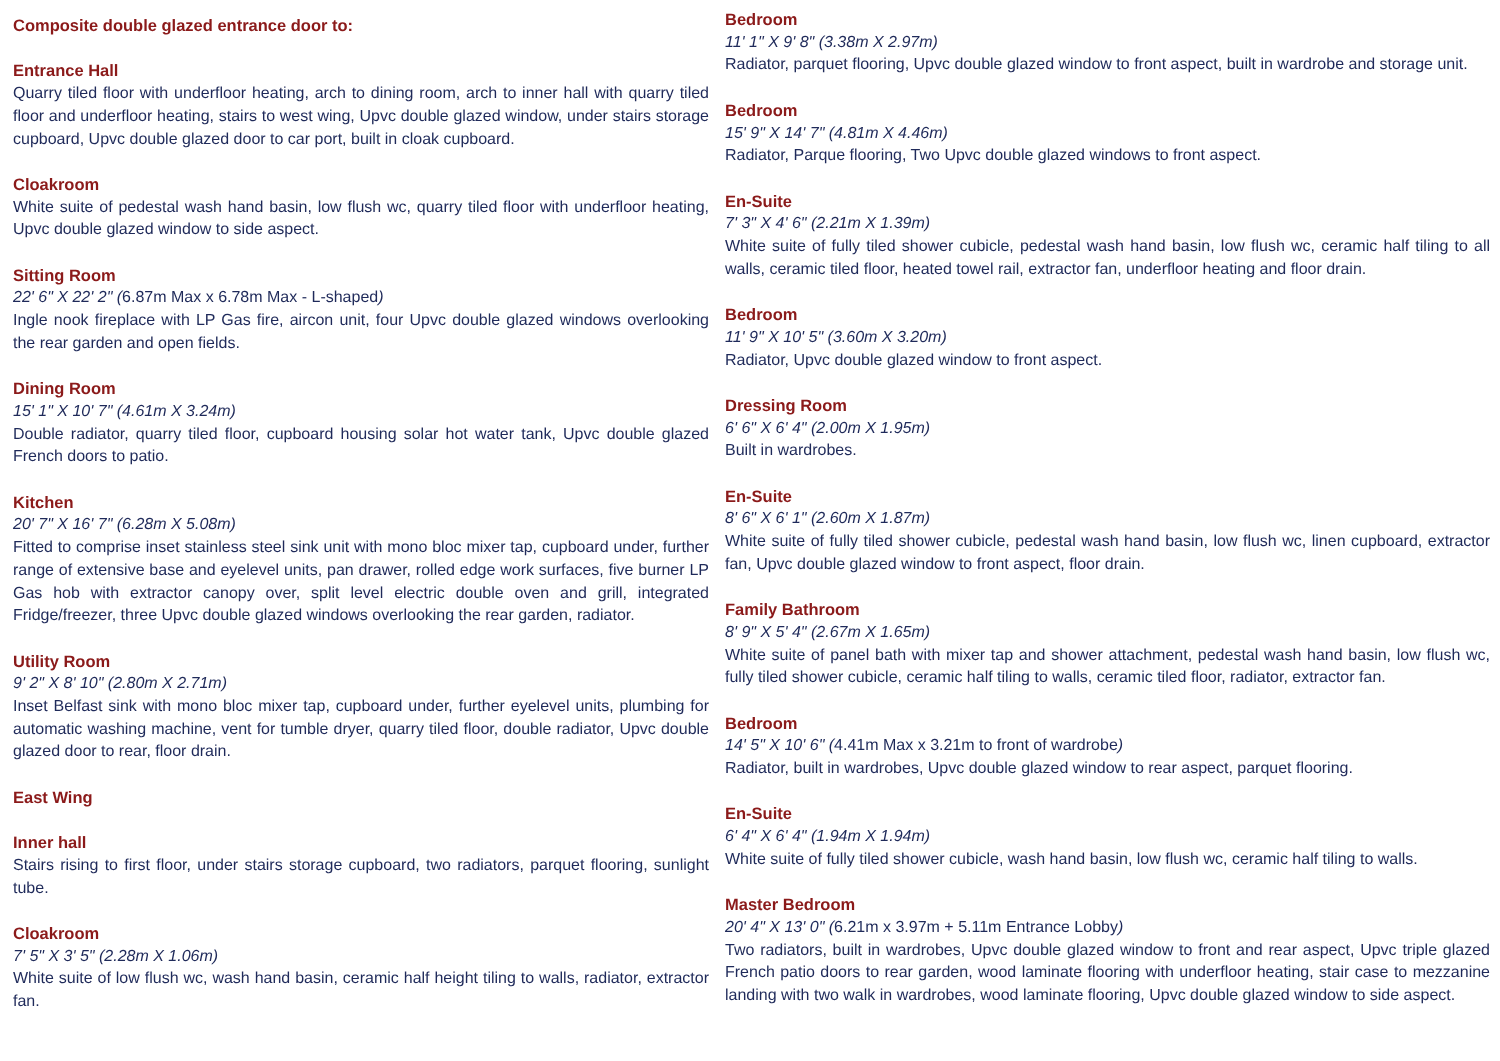Composite double glazed entrance door to:
Entrance Hall
Quarry tiled floor with underfloor heating, arch to dining room, arch to inner hall with quarry tiled floor and underfloor heating, stairs to west wing, Upvc double glazed window, under stairs storage cupboard, Upvc double glazed door to car port, built in cloak cupboard.
Cloakroom
White suite of pedestal wash hand basin, low flush wc, quarry tiled floor with underfloor heating, Upvc double glazed window to side aspect.
Sitting Room
22' 6" X 22' 2" (6.87m Max x 6.78m Max - L-shaped)
Ingle nook fireplace with LP Gas fire, aircon unit, four Upvc double glazed windows overlooking the rear garden and open fields.
Dining Room
15' 1" X 10' 7" (4.61m X 3.24m)
Double radiator, quarry tiled floor, cupboard housing solar hot water tank, Upvc double glazed French doors to patio.
Kitchen
20' 7" X 16' 7" (6.28m X 5.08m)
Fitted to comprise inset stainless steel sink unit with mono bloc mixer tap, cupboard under, further range of extensive base and eyelevel units, pan drawer, rolled edge work surfaces, five burner LP Gas hob with extractor canopy over, split level electric double oven and grill, integrated Fridge/freezer, three Upvc double glazed windows overlooking the rear garden, radiator.
Utility Room
9' 2" X 8' 10" (2.80m X 2.71m)
Inset Belfast sink with mono bloc mixer tap, cupboard under, further eyelevel units, plumbing for automatic washing machine, vent for tumble dryer, quarry tiled floor, double radiator, Upvc double glazed door to rear, floor drain.
East Wing
Inner hall
Stairs rising to first floor, under stairs storage cupboard, two radiators, parquet flooring, sunlight tube.
Cloakroom
7' 5" X 3' 5" (2.28m X 1.06m)
White suite of low flush wc, wash hand basin, ceramic half height tiling to walls, radiator, extractor fan.
Bedroom
11' 1" X 9' 8" (3.38m X 2.97m)
Radiator, parquet flooring, Upvc double glazed window to front aspect, built in wardrobe and storage unit.
Bedroom
15' 9" X 14' 7" (4.81m X 4.46m)
Radiator, Parque flooring, Two Upvc double glazed windows to front aspect.
En-Suite
7' 3" X 4' 6" (2.21m X 1.39m)
White suite of fully tiled shower cubicle, pedestal wash hand basin, low flush wc, ceramic half tiling to all walls, ceramic tiled floor, heated towel rail, extractor fan, underfloor heating and floor drain.
Bedroom
11' 9" X 10' 5" (3.60m X 3.20m)
Radiator, Upvc double glazed window to front aspect.
Dressing Room
6' 6" X 6' 4" (2.00m X 1.95m)
Built in wardrobes.
En-Suite
8' 6" X 6' 1" (2.60m X 1.87m)
White suite of fully tiled shower cubicle, pedestal wash hand basin, low flush wc, linen cupboard, extractor fan, Upvc double glazed window to front aspect, floor drain.
Family Bathroom
8' 9" X 5' 4" (2.67m X 1.65m)
White suite of panel bath with mixer tap and shower attachment, pedestal wash hand basin, low flush wc, fully tiled shower cubicle, ceramic half tiling to walls, ceramic tiled floor, radiator, extractor fan.
Bedroom
14' 5" X 10' 6" (4.41m Max x 3.21m to front of wardrobe)
Radiator, built in wardrobes, Upvc double glazed window to rear aspect, parquet flooring.
En-Suite
6' 4" X 6' 4" (1.94m X 1.94m)
White suite of fully tiled shower cubicle, wash hand basin, low flush wc, ceramic half tiling to walls.
Master Bedroom
20' 4" X 13' 0" (6.21m x 3.97m + 5.11m Entrance Lobby)
Two radiators, built in wardrobes, Upvc double glazed window to front and rear aspect, Upvc triple glazed French patio doors to rear garden, wood laminate flooring with underfloor heating, stair case to mezzanine landing with two walk in wardrobes, wood laminate flooring, Upvc double glazed window to side aspect.